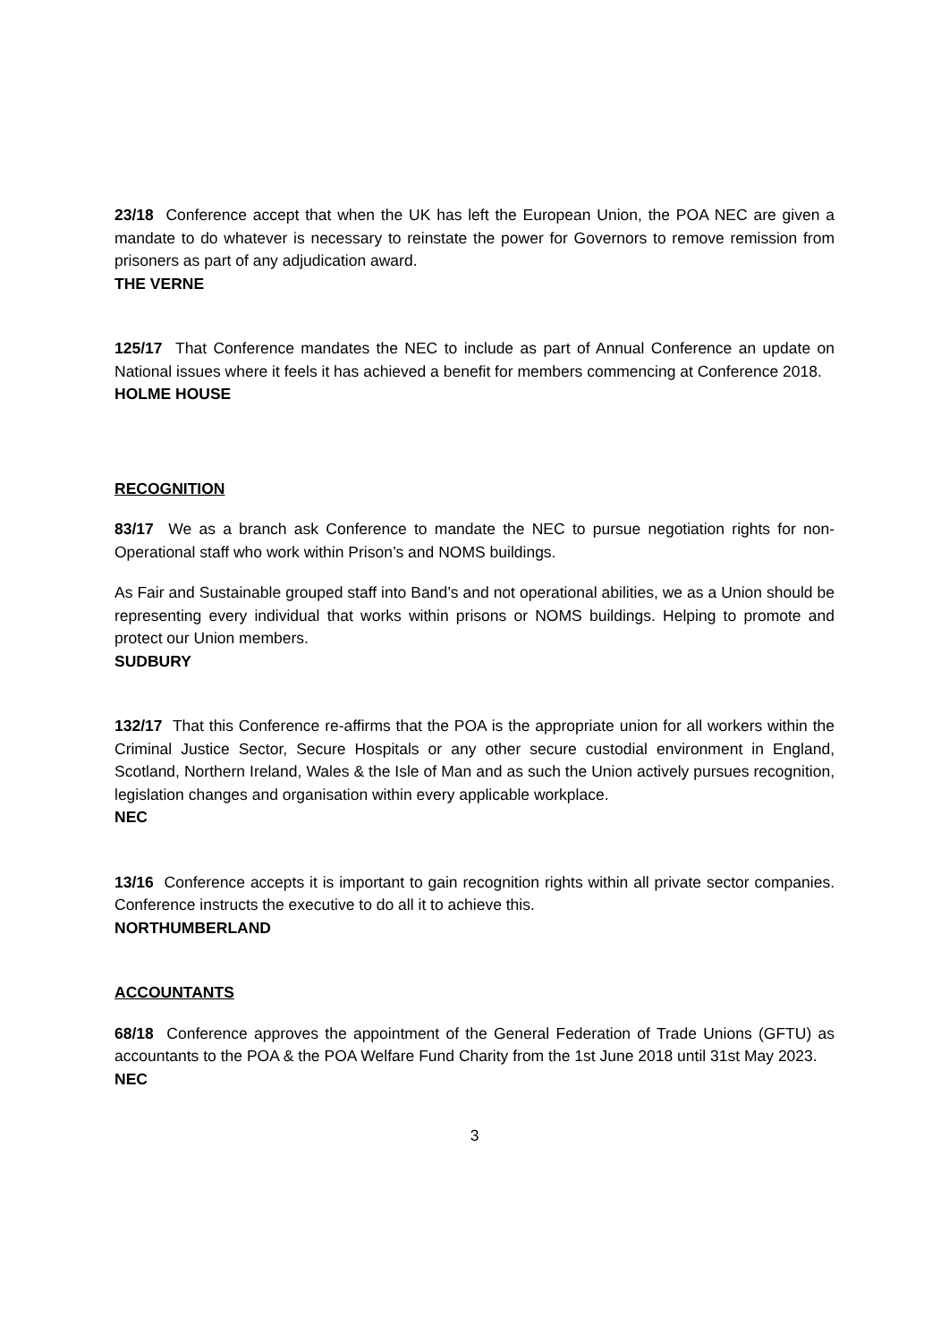23/18 Conference accept that when the UK has left the European Union, the POA NEC are given a mandate to do whatever is necessary to reinstate the power for Governors to remove remission from prisoners as part of any adjudication award.
THE VERNE
125/17 That Conference mandates the NEC to include as part of Annual Conference an update on National issues where it feels it has achieved a benefit for members commencing at Conference 2018.
HOLME HOUSE
RECOGNITION
83/17 We as a branch ask Conference to mandate the NEC to pursue negotiation rights for non-Operational staff who work within Prison’s and NOMS buildings.
As Fair and Sustainable grouped staff into Band’s and not operational abilities, we as a Union should be representing every individual that works within prisons or NOMS buildings. Helping to promote and protect our Union members.
SUDBURY
132/17 That this Conference re-affirms that the POA is the appropriate union for all workers within the Criminal Justice Sector, Secure Hospitals or any other secure custodial environment in England, Scotland, Northern Ireland, Wales & the Isle of Man and as such the Union actively pursues recognition, legislation changes and organisation within every applicable workplace.
NEC
13/16 Conference accepts it is important to gain recognition rights within all private sector companies. Conference instructs the executive to do all it to achieve this.
NORTHUMBERLAND
ACCOUNTANTS
68/18 Conference approves the appointment of the General Federation of Trade Unions (GFTU) as accountants to the POA & the POA Welfare Fund Charity from the 1st June 2018 until 31st May 2023.
NEC
3